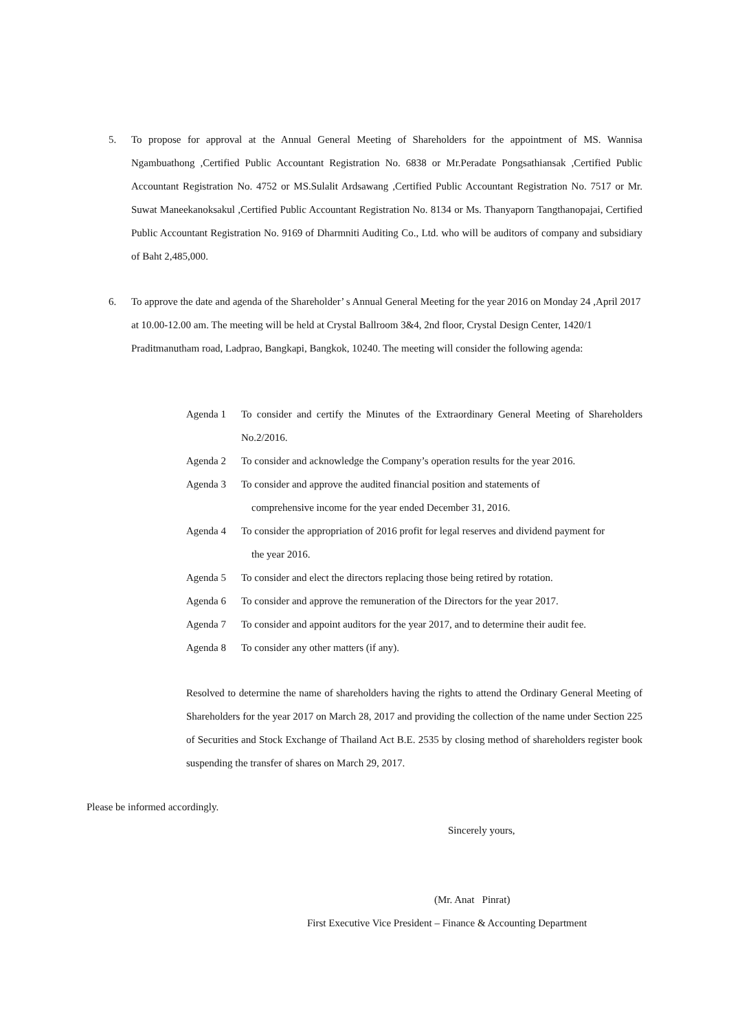5. To propose for approval at the Annual General Meeting of Shareholders for the appointment of MS. Wannisa Ngambuathong ,Certified Public Accountant Registration No. 6838 or Mr.Peradate Pongsathiansak ,Certified Public Accountant Registration No. 4752 or MS.Sulalit Ardsawang ,Certified Public Accountant Registration No. 7517 or Mr. Suwat Maneekanoksakul ,Certified Public Accountant Registration No. 8134 or Ms. Thanyaporn Tangthanopajai, Certified Public Accountant Registration No. 9169 of Dharmniti Auditing Co., Ltd. who will be auditors of company and subsidiary of Baht 2,485,000.
6. To approve the date and agenda of the Shareholder’ s Annual General Meeting for the year 2016 on Monday 24 ,April 2017 at 10.00-12.00 am. The meeting will be held at Crystal Ballroom 3&4, 2nd floor, Crystal Design Center, 1420/1 Praditmanutham road, Ladprao, Bangkapi, Bangkok, 10240. The meeting will consider the following agenda:
Agenda 1 To consider and certify the Minutes of the Extraordinary General Meeting of Shareholders No.2/2016.
Agenda 2 To consider and acknowledge the Company’s operation results for the year 2016.
Agenda 3 To consider and approve the audited financial position and statements of
comprehensive income for the year ended December 31, 2016.
Agenda 4 To consider the appropriation of 2016 profit for legal reserves and dividend payment for
the year 2016.
Agenda 5 To consider and elect the directors replacing those being retired by rotation.
Agenda 6 To consider and approve the remuneration of the Directors for the year 2017.
Agenda 7 To consider and appoint auditors for the year 2017, and to determine their audit fee.
Agenda 8 To consider any other matters (if any).
Resolved to determine the name of shareholders having the rights to attend the Ordinary General Meeting of Shareholders for the year 2017 on March 28, 2017 and providing the collection of the name under Section 225 of Securities and Stock Exchange of Thailand Act B.E. 2535 by closing method of shareholders register book suspending the transfer of shares on March 29, 2017.
Please be informed accordingly.
Sincerely yours,
(Mr. Anat Pinrat)
First Executive Vice President – Finance & Accounting Department